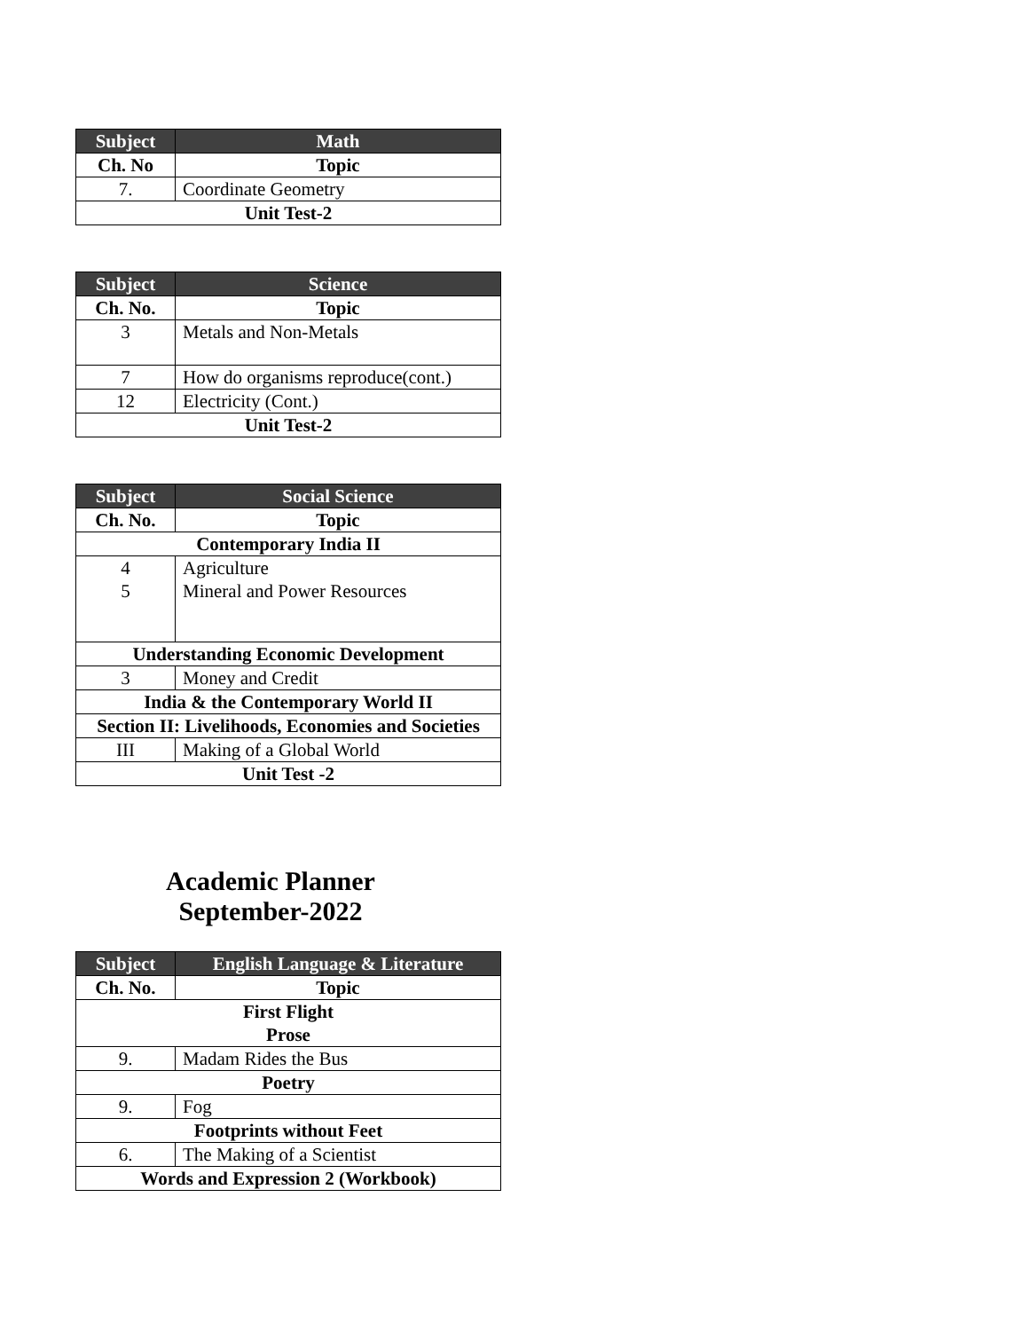| Subject | Math |
| --- | --- |
| Ch. No | Topic |
| 7. | Coordinate Geometry |
| Unit Test-2 | |
| Subject | Science |
| --- | --- |
| Ch. No. | Topic |
| 3 | Metals and Non-Metals |
| 7 | How do organisms reproduce(cont.) |
| 12 | Electricity (Cont.) |
| Unit Test-2 | |
| Subject | Social Science |
| --- | --- |
| Ch. No. | Topic |
| Contemporary India II | |
| 4 5 | Agriculture Mineral and Power Resources |
| Understanding Economic Development | |
| 3 | Money and Credit |
| India & the Contemporary World II | |
| Section II: Livelihoods, Economies and Societies | |
| III | Making of a Global World |
| Unit Test -2 | |
Academic Planner
September-2022
| Subject | English Language & Literature |
| --- | --- |
| Ch. No. | Topic |
| First Flight Prose | |
| 9. | Madam Rides the Bus |
| Poetry | |
| 9. | Fog |
| Footprints without Feet | |
| 6. | The Making of a Scientist |
| Words and Expression 2 (Workbook) | |